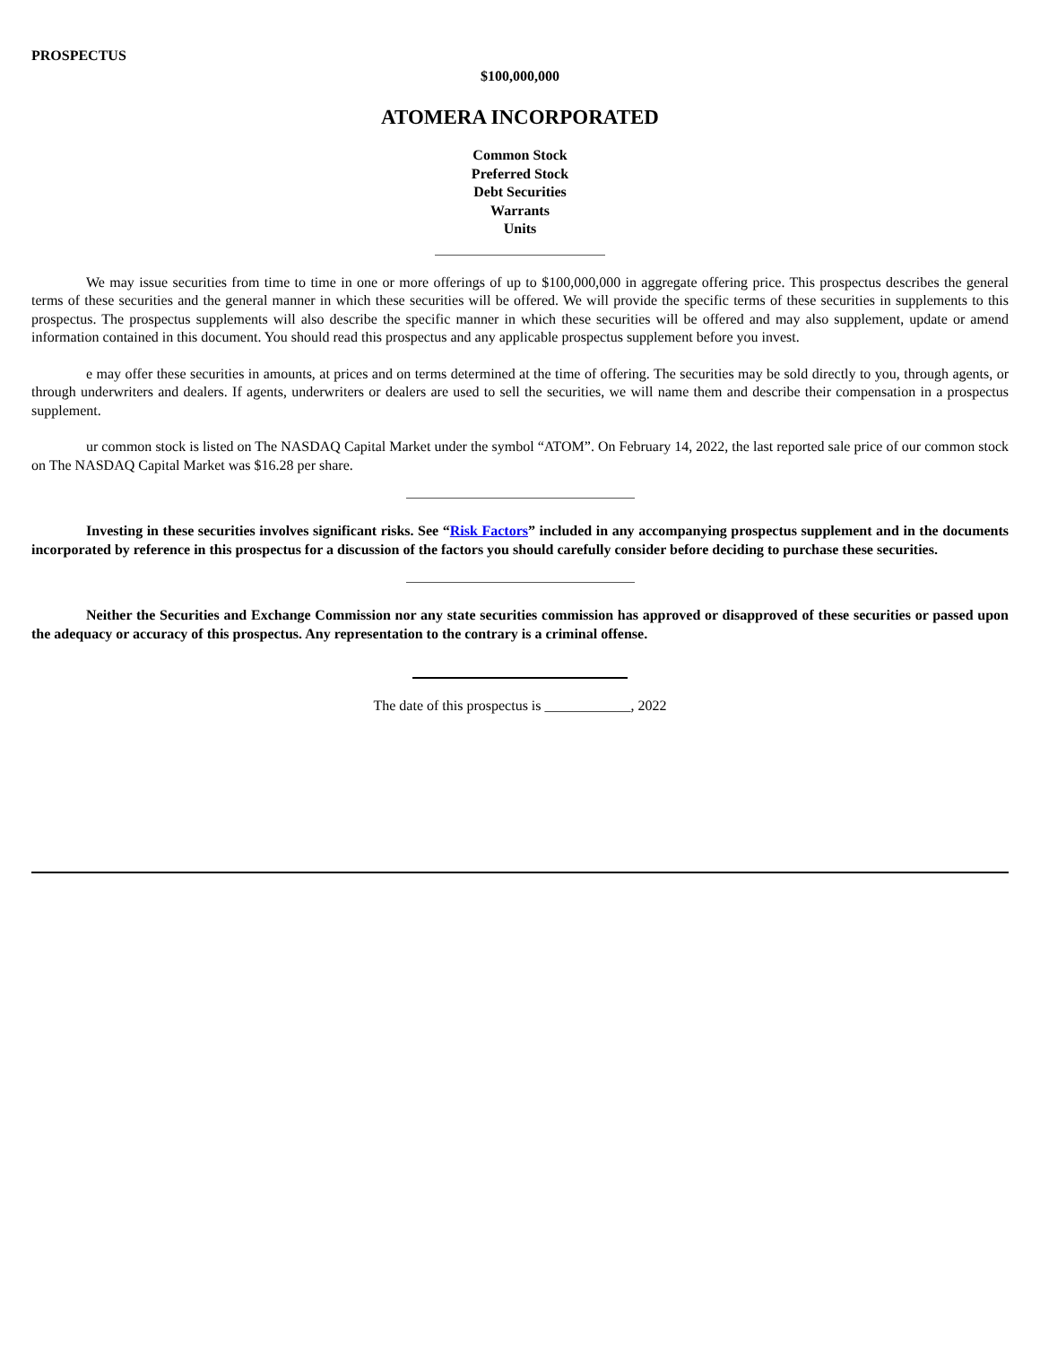PROSPECTUS
$100,000,000
ATOMERA INCORPORATED
Common Stock
Preferred Stock
Debt Securities
Warrants
Units
We may issue securities from time to time in one or more offerings of up to $100,000,000 in aggregate offering price. This prospectus describes the general terms of these securities and the general manner in which these securities will be offered. We will provide the specific terms of these securities in supplements to this prospectus. The prospectus supplements will also describe the specific manner in which these securities will be offered and may also supplement, update or amend information contained in this document. You should read this prospectus and any applicable prospectus supplement before you invest.
e may offer these securities in amounts, at prices and on terms determined at the time of offering. The securities may be sold directly to you, through agents, or through underwriters and dealers. If agents, underwriters or dealers are used to sell the securities, we will name them and describe their compensation in a prospectus supplement.
ur common stock is listed on The NASDAQ Capital Market under the symbol “ATOM”. On February 14, 2022, the last reported sale price of our common stock on The NASDAQ Capital Market was $16.28 per share.
Investing in these securities involves significant risks. See “Risk Factors” included in any accompanying prospectus supplement and in the documents incorporated by reference in this prospectus for a discussion of the factors you should carefully consider before deciding to purchase these securities.
Neither the Securities and Exchange Commission nor any state securities commission has approved or disapproved of these securities or passed upon the adequacy or accuracy of this prospectus. Any representation to the contrary is a criminal offense.
The date of this prospectus is ____________, 2022